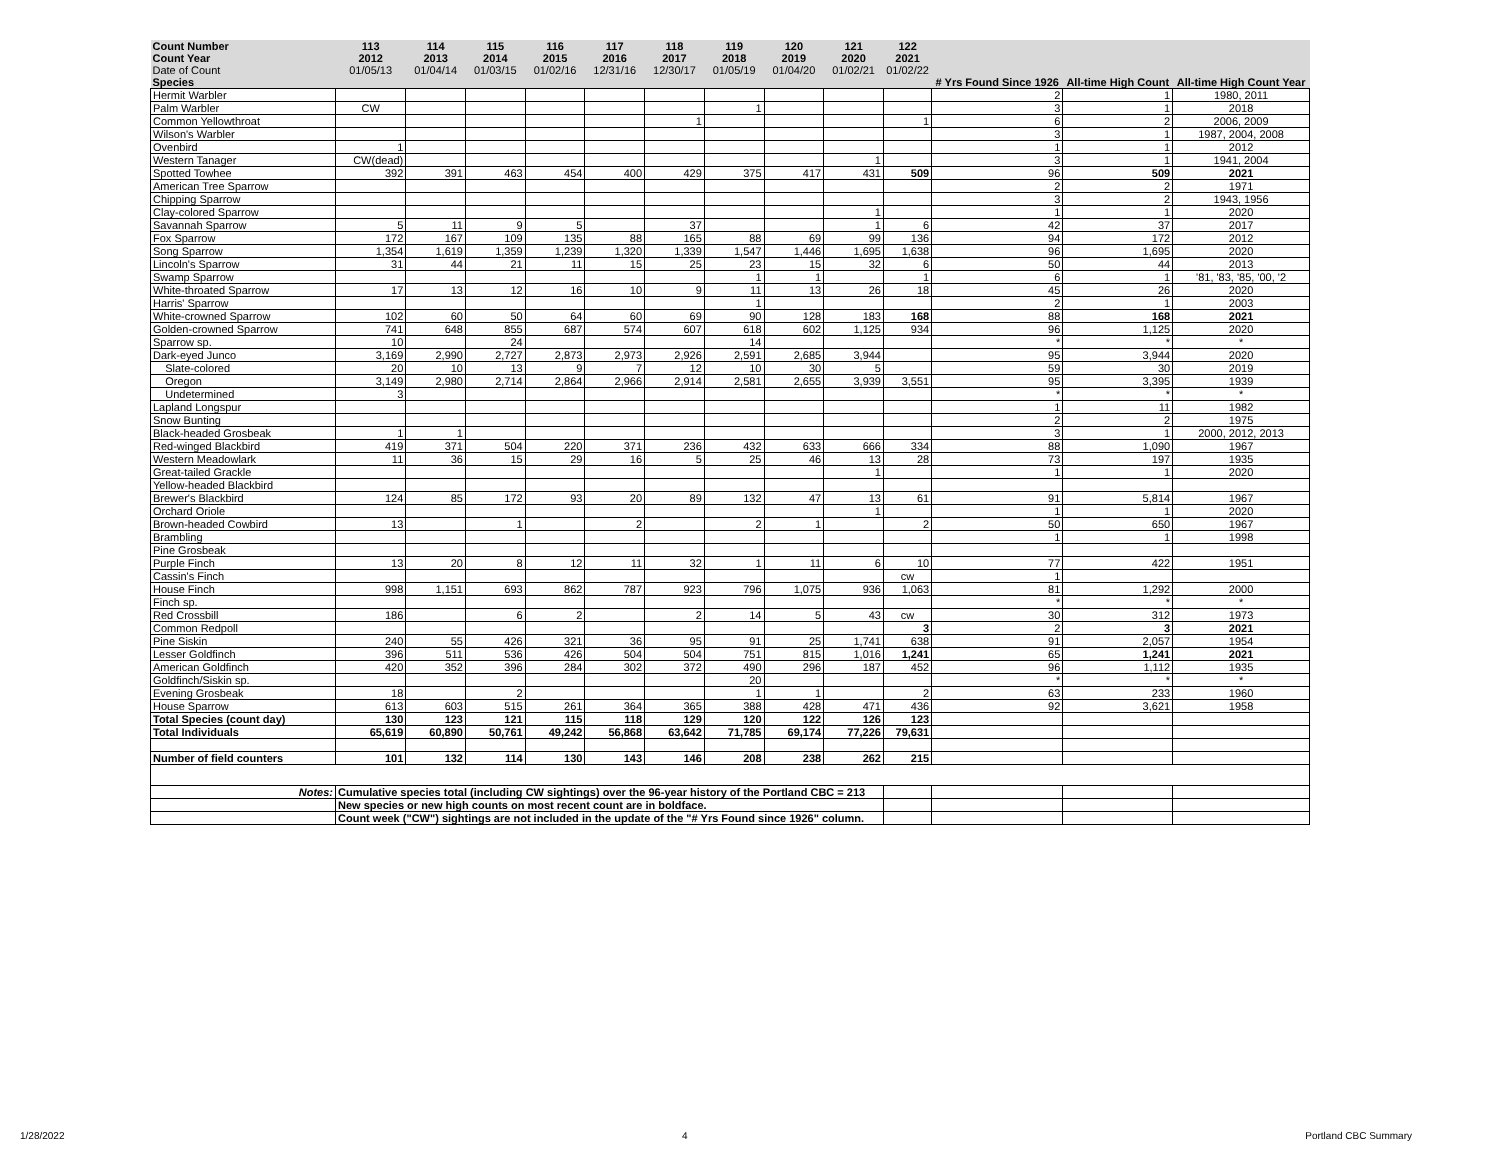| Count Number | 113 | 114 | 115 | 116 | 117 | 118 | 119 | 120 | 121 | 122 | | | |
| --- | --- | --- | --- | --- | --- | --- | --- | --- | --- | --- | --- | --- | --- |
| Count Year | 2012 | 2013 | 2014 | 2015 | 2016 | 2017 | 2018 | 2019 | 2020 | 2021 | | | |
| Date of Count | 01/05/13 | 01/04/14 | 01/03/15 | 01/02/16 | 12/31/16 | 12/30/17 | 01/05/19 | 01/04/20 | 01/02/21 | 01/02/22 | | | |
| Species | | | | | | | | | | | # Yrs Found Since 1926 | All-time High Count | All-time High Count Year |
| Hermit Warbler | | | | | | | | | | | 2 | 1 | 1980, 2011 |
| Palm Warbler | CW | | | | | | 1 | | | | 3 | 1 | 2018 |
| Common Yellowthroat | | | | | | 1 | | | | 1 | 6 | 2 | 2006, 2009 |
| Wilson's Warbler | | | | | | | | | | | 3 | 1 | 1987, 2004, 2008 |
| Ovenbird | 1 | | | | | | | | | | 1 | 1 | 2012 |
| Western Tanager | CW(dead) | | | | | | | | 1 | | 3 | 1 | 1941, 2004 |
| Spotted Towhee | 392 | 391 | 463 | 454 | 400 | 429 | 375 | 417 | 431 | 509 | 96 | 509 | 2021 |
| American Tree Sparrow | | | | | | | | | | | 2 | 2 | 1971 |
| Chipping Sparrow | | | | | | | | | | | 3 | 2 | 1943, 1956 |
| Clay-colored Sparrow | | | | | | | | | 1 | | 1 | 1 | 2020 |
| Savannah Sparrow | 5 | 11 | 9 | 5 | | 37 | | | 1 | 6 | 42 | 37 | 2017 |
| Fox Sparrow | 172 | 167 | 109 | 135 | 88 | 165 | 88 | 69 | 99 | 136 | 94 | 172 | 2012 |
| Song Sparrow | 1,354 | 1,619 | 1,359 | 1,239 | 1,320 | 1,339 | 1,547 | 1,446 | 1,695 | 1,638 | 96 | 1,695 | 2020 |
| Lincoln's Sparrow | 31 | 44 | 21 | 11 | 15 | 25 | 23 | 15 | 32 | 6 | 50 | 44 | 2013 |
| Swamp Sparrow | | | | | | | 1 | 1 | | 1 | 6 | 1 | '81, '83, '85, '00, '2 |
| White-throated Sparrow | 17 | 13 | 12 | 16 | 10 | 9 | 11 | 13 | 26 | 18 | 45 | 26 | 2020 |
| Harris' Sparrow | | | | | | | 1 | | | | 2 | 1 | 2003 |
| White-crowned Sparrow | 102 | 60 | 50 | 64 | 60 | 69 | 90 | 128 | 183 | 168 | 88 | 168 | 2021 |
| Golden-crowned Sparrow | 741 | 648 | 855 | 687 | 574 | 607 | 618 | 602 | 1,125 | 934 | 96 | 1,125 | 2020 |
| Sparrow sp. | 10 | | 24 | | | | 14 | | | | * | * | * |
| Dark-eyed Junco | 3,169 | 2,990 | 2,727 | 2,873 | 2,973 | 2,926 | 2,591 | 2,685 | 3,944 | | 95 | 3,944 | 2020 |
| Slate-colored | 20 | 10 | 13 | 9 | 7 | 12 | 10 | 30 | 5 | | 59 | 30 | 2019 |
| Oregon | 3,149 | 2,980 | 2,714 | 2,864 | 2,966 | 2,914 | 2,581 | 2,655 | 3,939 | 3,551 | 95 | 3,395 | 1939 |
| Undetermined | 3 | | | | | | | | | | * | * | * |
| Lapland Longspur | | | | | | | | | | | 1 | 11 | 1982 |
| Snow Bunting | | | | | | | | | | | 2 | 2 | 1975 |
| Black-headed Grosbeak | 1 | 1 | | | | | | | | | 3 | 1 | 2000, 2012, 2013 |
| Red-winged Blackbird | 419 | 371 | 504 | 220 | 371 | 236 | 432 | 633 | 666 | 334 | 88 | 1,090 | 1967 |
| Western Meadowlark | 11 | 36 | 15 | 29 | 16 | 5 | 25 | 46 | 13 | 28 | 73 | 197 | 1935 |
| Great-tailed Grackle | | | | | | | | | 1 | | 1 | 1 | 2020 |
| Yellow-headed Blackbird | | | | | | | | | | | | | |
| Brewer's Blackbird | 124 | 85 | 172 | 93 | 20 | 89 | 132 | 47 | 13 | 61 | 91 | 5,814 | 1967 |
| Orchard Oriole | | | | | | | | | 1 | | 1 | 1 | 2020 |
| Brown-headed Cowbird | 13 | | 1 | | 2 | | 2 | 1 | | 2 | 50 | 650 | 1967 |
| Brambling | | | | | | | | | | | 1 | 1 | 1998 |
| Pine Grosbeak | | | | | | | | | | | | | |
| Purple Finch | 13 | 20 | 8 | 12 | 11 | 32 | 1 | 11 | 6 | 10 | 77 | 422 | 1951 |
| Cassin's Finch | | | | | | | | | | cw | 1 | | |
| House Finch | 998 | 1,151 | 693 | 862 | 787 | 923 | 796 | 1,075 | 936 | 1,063 | 81 | 1,292 | 2000 |
| Finch sp. | | | | | | | | | | | * | * | * |
| Red Crossbill | 186 | | 6 | 2 | | 2 | 14 | 5 | 43 | cw | 30 | 312 | 1973 |
| Common Redpoll | | | | | | | | | | 3 | 2 | 3 | 2021 |
| Pine Siskin | 240 | 55 | 426 | 321 | 36 | 95 | 91 | 25 | 1,741 | 638 | 91 | 2,057 | 1954 |
| Lesser Goldfinch | 396 | 511 | 536 | 426 | 504 | 504 | 751 | 815 | 1,016 | 1,241 | 65 | 1,241 | 2021 |
| American Goldfinch | 420 | 352 | 396 | 284 | 302 | 372 | 490 | 296 | 187 | 452 | 96 | 1,112 | 1935 |
| Goldfinch/Siskin sp. | | | | | | | 20 | | | | * | * | * |
| Evening Grosbeak | 18 | | 2 | | | | 1 | 1 | | 2 | 63 | 233 | 1960 |
| House Sparrow | 613 | 603 | 515 | 261 | 364 | 365 | 388 | 428 | 471 | 436 | 92 | 3,621 | 1958 |
| Total Species (count day) | 130 | 123 | 121 | 115 | 118 | 129 | 120 | 122 | 126 | 123 | | | |
| Total Individuals | 65,619 | 60,890 | 50,761 | 49,242 | 56,868 | 63,642 | 71,785 | 69,174 | 77,226 | 79,631 | | | |
| Number of field counters | 101 | 132 | 114 | 130 | 143 | 146 | 208 | 238 | 262 | 215 | | | |
| Notes: | Cumulative species total (including CW sightings) over the 96-year history of the Portland CBC = 213 | | | | | | | | | | | | |
| | New species or new high counts on most recent count are in boldface. | | | | | | | | | | | | |
| | Count week ("CW") sightings are not included in the update of the "# Yrs Found since 1926" column. | | | | | | | | | | | | |
1/28/2022 4 Portland CBC Summary